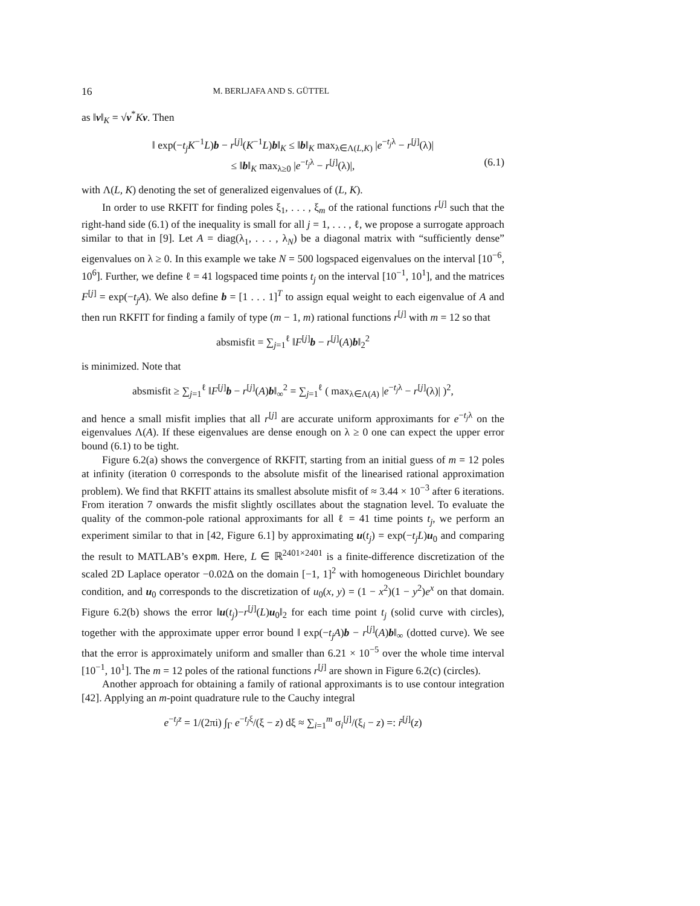16 M. BERLJAFA AND S. GÜTTEL
as ‖v‖<sub>K</sub> = √v<sup>*</sup>Kv. Then
‖ exp(−t<sub>j</sub>K<sup>−1</sup>L)b − r<sup>[j]</sup>(K<sup>−1</sup>L)b‖<sub>K</sub> ≤ ‖b‖<sub>K</sub> max<sub>λ∈Λ(L,K)</sub> |e<sup>−t<sub>j</sub>λ</sup> − r<sup>[j]</sup>(λ)|
≤ ‖b‖<sub>K</sub> max<sub>λ≥0</sub> |e<sup>−t<sub>j</sub>λ</sup> − r<sup>[j]</sup>(λ)|, (6.1)
with Λ(L, K) denoting the set of generalized eigenvalues of (L, K).
In order to use RKFIT for finding poles ξ<sub>1</sub>, . . . , ξ<sub>m</sub> of the rational functions r<sup>[j]</sup> such that the right-hand side (6.1) of the inequality is small for all j = 1, . . . , ℓ, we propose a surrogate approach similar to that in [9]. Let A = diag(λ<sub>1</sub>, . . . , λ<sub>N</sub>) be a diagonal matrix with “sufficiently dense” eigenvalues on λ ≥ 0. In this example we take N = 500 logspaced eigenvalues on the interval [10<sup>−6</sup>, 10<sup>6</sup>]. Further, we define ℓ = 41 logspaced time points t<sub>j</sub> on the interval [10<sup>−1</sup>, 10<sup>1</sup>], and the matrices F<sup>[j]</sup> = exp(−t<sub>j</sub>A). We also define b = [1 . . . 1]<sup>T</sup> to assign equal weight to each eigenvalue of A and then run RKFIT for finding a family of type (m − 1, m) rational functions r<sup>[j]</sup> with m = 12 so that
absmisfit = ∑<sub>j=1</sub><sup>ℓ</sup> ‖F<sup>[j]</sup>b − r<sup>[j]</sup>(A)b‖<sub>2</sub><sup>2</sup>
is minimized. Note that
absmisfit ≥ ∑<sub>j=1</sub><sup>ℓ</sup> ‖F<sup>[j]</sup>b − r<sup>[j]</sup>(A)b‖<sub>∞</sub><sup>2</sup> = ∑<sub>j=1</sub><sup>ℓ</sup> ( max<sub>λ∈Λ(A)</sub> |e<sup>−t<sub>j</sub>λ</sup> − r<sup>[j]</sup>(λ)| )<sup>2</sup>,
and hence a small misfit implies that all r<sup>[j]</sup> are accurate uniform approximants for e<sup>−t<sub>j</sub>λ</sup> on the eigenvalues Λ(A). If these eigenvalues are dense enough on λ ≥ 0 one can expect the upper error bound (6.1) to be tight.
Figure 6.2(a) shows the convergence of RKFIT, starting from an initial guess of m = 12 poles at infinity (iteration 0 corresponds to the absolute misfit of the linearised rational approximation problem). We find that RKFIT attains its smallest absolute misfit of ≈ 3.44 × 10<sup>−3</sup> after 6 iterations. From iteration 7 onwards the misfit slightly oscillates about the stagnation level. To evaluate the quality of the common-pole rational approximants for all ℓ = 41 time points t<sub>j</sub>, we perform an experiment similar to that in [42, Figure 6.1] by approximating u(t<sub>j</sub>) = exp(−t<sub>j</sub>L)u<sub>0</sub> and comparing the result to MATLAB’s expm. Here, L ∈ ℝ<sup>2401×2401</sup> is a finite-difference discretization of the scaled 2D Laplace operator −0.02Δ on the domain [−1, 1]<sup>2</sup> with homogeneous Dirichlet boundary condition, and u<sub>0</sub> corresponds to the discretization of u<sub>0</sub>(x, y) = (1 − x<sup>2</sup>)(1 − y<sup>2</sup>)e<sup>x</sup> on that domain. Figure 6.2(b) shows the error ‖u(t<sub>j</sub>)−r<sup>[j]</sup>(L)u<sub>0</sub>‖<sub>2</sub> for each time point t<sub>j</sub> (solid curve with circles), together with the approximate upper error bound ‖ exp(−t<sub>j</sub>A)b − r<sup>[j]</sup>(A)b‖<sub>∞</sub> (dotted curve). We see that the error is approximately uniform and smaller than 6.21 × 10<sup>−5</sup> over the whole time interval [10<sup>−1</sup>, 10<sup>1</sup>]. The m = 12 poles of the rational functions r<sup>[j]</sup> are shown in Figure 6.2(c) (circles).
Another approach for obtaining a family of rational approximants is to use contour integration [42]. Applying an m-point quadrature rule to the Cauchy integral
e<sup>−t<sub>j</sub>z</sup> = 1/(2πi) ∫<sub>Γ</sub> e<sup>−t<sub>j</sub>ξ</sup>/(ξ − z) dξ ≈ ∑<sub>i=1</sub><sup>m</sup> σ<sub>i</sub><sup>[j]</sup>/(ξ<sub>i</sub> − z) =: r̃<sup>[j]</sup>(z)